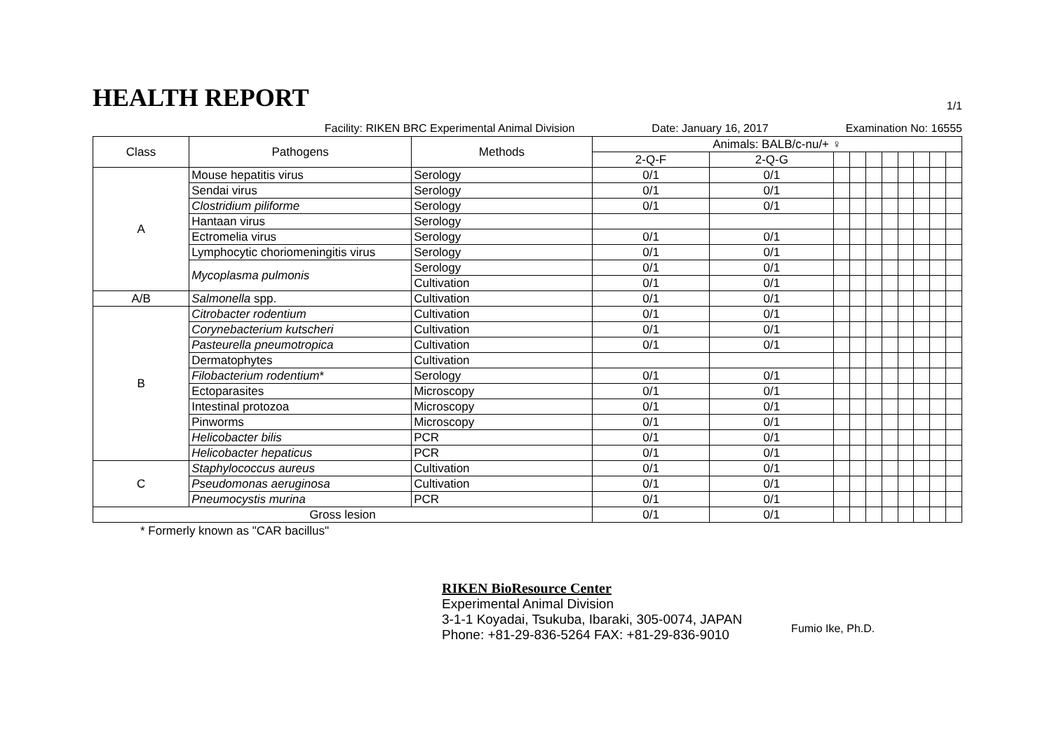HEALTH REPORT
1/1
Facility: RIKEN BRC Experimental Animal Division Date: January 16, 2017 Examination No: 16555
| Class | Pathogens | Methods | Animals: BALB/c-nu/+ ♀ | | | | | | | | | |
| --- | --- | --- | --- | --- | --- | --- | --- | --- | --- | --- | --- | --- |
| | | | 2-Q-F | 2-Q-G | | | | | | | | |
| A | Mouse hepatitis virus | Serology | 0/1 | 0/1 | | | | | | | | |
| | Sendai virus | Serology | 0/1 | 0/1 | | | | | | | | |
| | Clostridium piliforme | Serology | 0/1 | 0/1 | | | | | | | | |
| | Hantaan virus | Serology | | | | | | | | | | |
| | Ectromelia virus | Serology | 0/1 | 0/1 | | | | | | | | |
| | Lymphocytic choriomeningitis virus | Serology | 0/1 | 0/1 | | | | | | | | |
| | Mycoplasma pulmonis | Serology | 0/1 | 0/1 | | | | | | | | |
| | | Cultivation | 0/1 | 0/1 | | | | | | | | |
| A/B | Salmonella spp. | Cultivation | 0/1 | 0/1 | | | | | | | | |
| B | Citrobacter rodentium | Cultivation | 0/1 | 0/1 | | | | | | | | |
| | Corynebacterium kutscheri | Cultivation | 0/1 | 0/1 | | | | | | | | |
| | Pasteurella pneumotropica | Cultivation | 0/1 | 0/1 | | | | | | | | |
| | Dermatophytes | Cultivation | | | | | | | | | | |
| | Filobacterium rodentium * | Serology | 0/1 | 0/1 | | | | | | | | |
| | Ectoparasites | Microscopy | 0/1 | 0/1 | | | | | | | | |
| | Intestinal protozoa | Microscopy | 0/1 | 0/1 | | | | | | | | |
| | Pinworms | Microscopy | 0/1 | 0/1 | | | | | | | | |
| | Helicobacter bilis | PCR | 0/1 | 0/1 | | | | | | | | |
| | Helicobacter hepaticus | PCR | 0/1 | 0/1 | | | | | | | | |
| C | Staphylococcus aureus | Cultivation | 0/1 | 0/1 | | | | | | | | |
| | Pseudomonas aeruginosa | Cultivation | 0/1 | 0/1 | | | | | | | | |
| | Pneumocystis murina | PCR | 0/1 | 0/1 | | | | | | | | |
| Gross lesion | | | 0/1 | 0/1 | | | | | | | | |
* Formerly known as "CAR bacillus"
RIKEN BioResource Center
Experimental Animal Division
3-1-1 Koyadai, Tsukuba, Ibaraki, 305-0074, JAPAN
Phone: +81-29-836-5264 FAX: +81-29-836-9010
Fumio Ike, Ph.D.